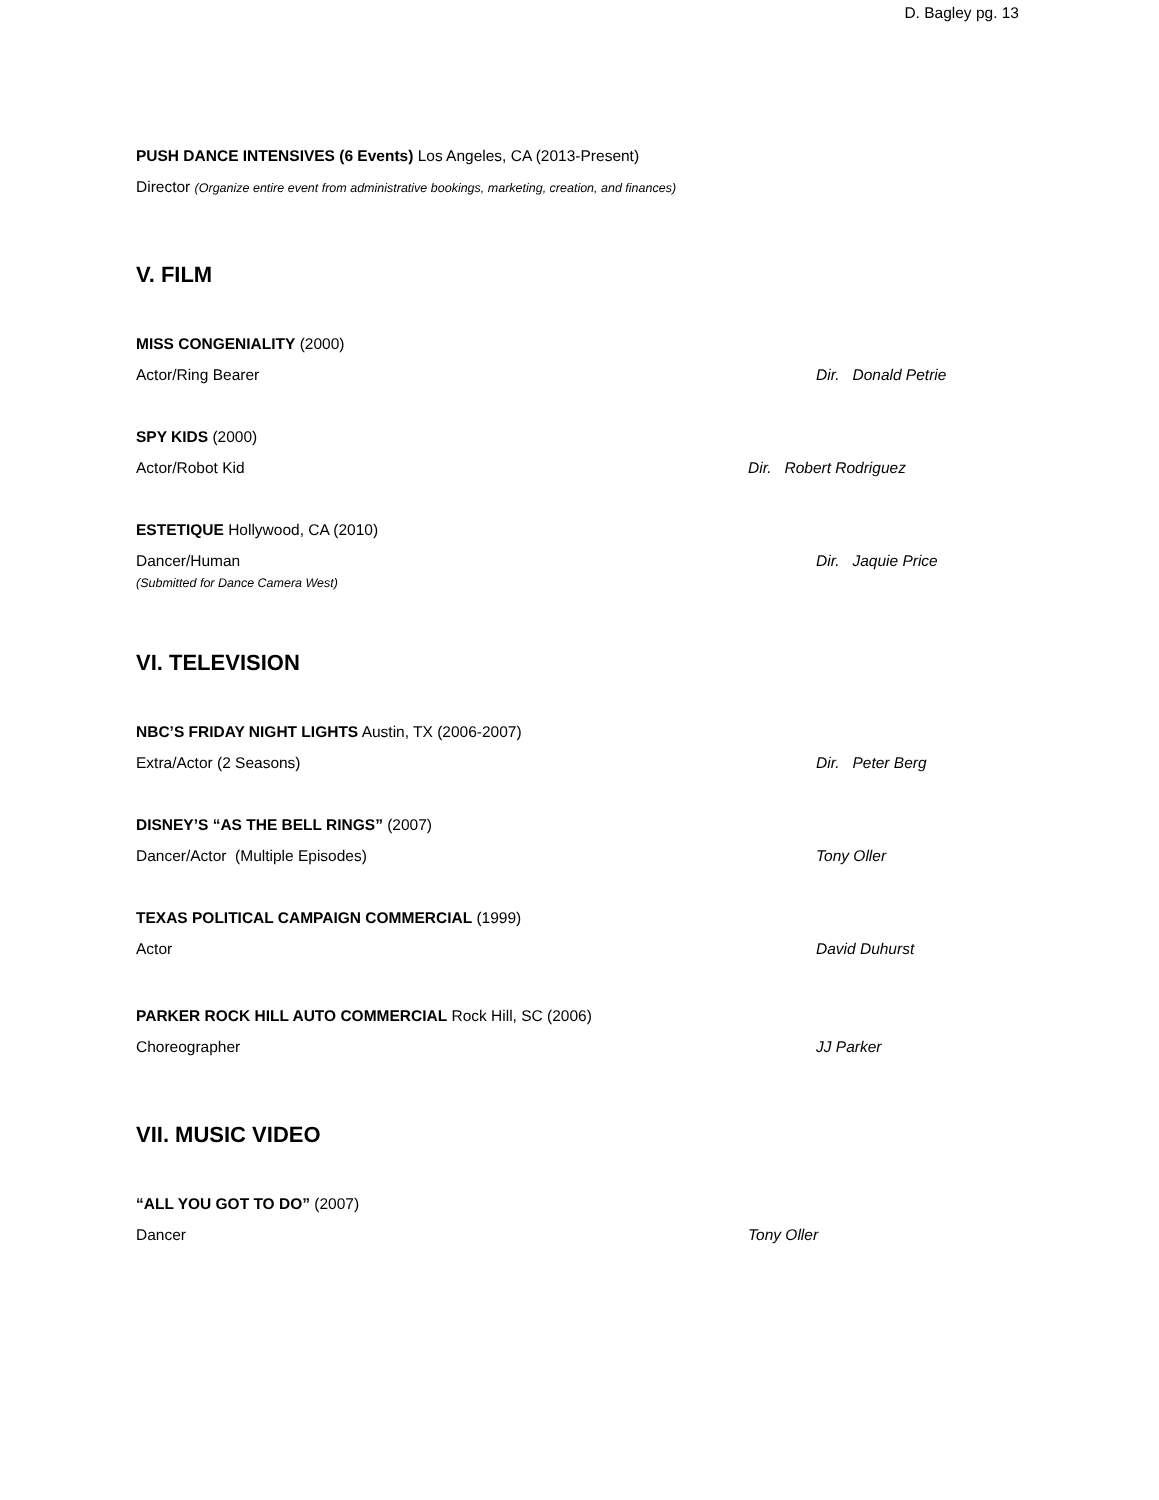D. Bagley pg. 13
PUSH DANCE INTENSIVES (6 Events) Los Angeles, CA (2013-Present)
Director (Organize entire event from administrative bookings, marketing, creation, and finances)
V. FILM
MISS CONGENIALITY (2000)
Actor/Ring Bearer Dir. Donald Petrie
SPY KIDS (2000)
Actor/Robot Kid Dir. Robert Rodriguez
ESTETIQUE Hollywood, CA (2010)
Dancer/Human Dir. Jaquie Price
(Submitted for Dance Camera West)
VI. TELEVISION
NBC’S FRIDAY NIGHT LIGHTS Austin, TX (2006-2007)
Extra/Actor (2 Seasons) Dir. Peter Berg
DISNEY’S “AS THE BELL RINGS” (2007)
Dancer/Actor (Multiple Episodes) Tony Oller
TEXAS POLITICAL CAMPAIGN COMMERCIAL (1999)
Actor David Duhurst
PARKER ROCK HILL AUTO COMMERCIAL Rock Hill, SC (2006)
Choreographer JJ Parker
VII. MUSIC VIDEO
“ALL YOU GOT TO DO” (2007)
Dancer Tony Oller